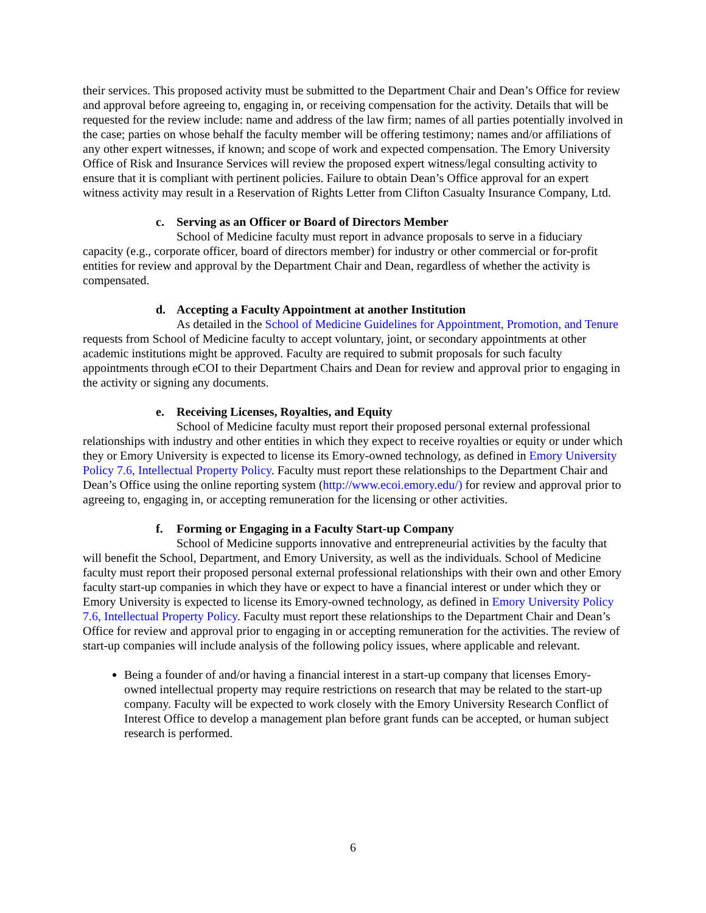their services. This proposed activity must be submitted to the Department Chair and Dean’s Office for review and approval before agreeing to, engaging in, or receiving compensation for the activity. Details that will be requested for the review include: name and address of the law firm; names of all parties potentially involved in the case; parties on whose behalf the faculty member will be offering testimony; names and/or affiliations of any other expert witnesses, if known; and scope of work and expected compensation. The Emory University Office of Risk and Insurance Services will review the proposed expert witness/legal consulting activity to ensure that it is compliant with pertinent policies. Failure to obtain Dean’s Office approval for an expert witness activity may result in a Reservation of Rights Letter from Clifton Casualty Insurance Company, Ltd.
c. Serving as an Officer or Board of Directors Member
School of Medicine faculty must report in advance proposals to serve in a fiduciary capacity (e.g., corporate officer, board of directors member) for industry or other commercial or for-profit entities for review and approval by the Department Chair and Dean, regardless of whether the activity is compensated.
d. Accepting a Faculty Appointment at another Institution
As detailed in the School of Medicine Guidelines for Appointment, Promotion, and Tenure requests from School of Medicine faculty to accept voluntary, joint, or secondary appointments at other academic institutions might be approved. Faculty are required to submit proposals for such faculty appointments through eCOI to their Department Chairs and Dean for review and approval prior to engaging in the activity or signing any documents.
e. Receiving Licenses, Royalties, and Equity
School of Medicine faculty must report their proposed personal external professional relationships with industry and other entities in which they expect to receive royalties or equity or under which they or Emory University is expected to license its Emory-owned technology, as defined in Emory University Policy 7.6, Intellectual Property Policy. Faculty must report these relationships to the Department Chair and Dean’s Office using the online reporting system (http://www.ecoi.emory.edu/) for review and approval prior to agreeing to, engaging in, or accepting remuneration for the licensing or other activities.
f. Forming or Engaging in a Faculty Start-up Company
School of Medicine supports innovative and entrepreneurial activities by the faculty that will benefit the School, Department, and Emory University, as well as the individuals. School of Medicine faculty must report their proposed personal external professional relationships with their own and other Emory faculty start-up companies in which they have or expect to have a financial interest or under which they or Emory University is expected to license its Emory-owned technology, as defined in Emory University Policy 7.6, Intellectual Property Policy. Faculty must report these relationships to the Department Chair and Dean’s Office for review and approval prior to engaging in or accepting remuneration for the activities. The review of start-up companies will include analysis of the following policy issues, where applicable and relevant.
Being a founder of and/or having a financial interest in a start-up company that licenses Emory-owned intellectual property may require restrictions on research that may be related to the start-up company. Faculty will be expected to work closely with the Emory University Research Conflict of Interest Office to develop a management plan before grant funds can be accepted, or human subject research is performed.
6